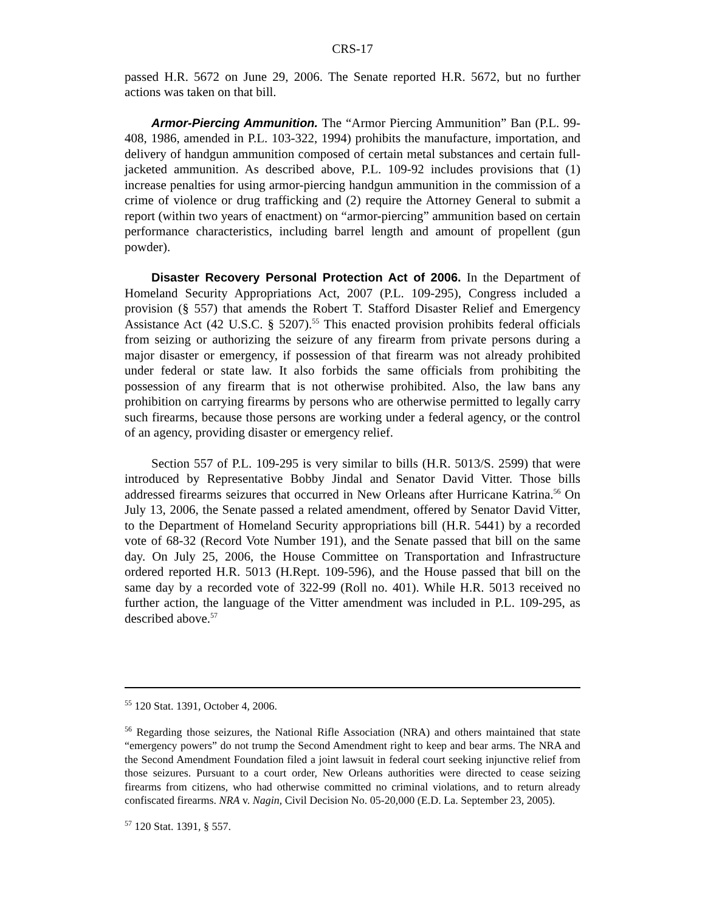CRS-17
passed H.R. 5672 on June 29, 2006. The Senate reported H.R. 5672, but no further actions was taken on that bill.
Armor-Piercing Ammunition. The “Armor Piercing Ammunition” Ban (P.L. 99-408, 1986, amended in P.L. 103-322, 1994) prohibits the manufacture, importation, and delivery of handgun ammunition composed of certain metal substances and certain full-jacketed ammunition. As described above, P.L. 109-92 includes provisions that (1) increase penalties for using armor-piercing handgun ammunition in the commission of a crime of violence or drug trafficking and (2) require the Attorney General to submit a report (within two years of enactment) on “armor-piercing” ammunition based on certain performance characteristics, including barrel length and amount of propellent (gun powder).
Disaster Recovery Personal Protection Act of 2006. In the Department of Homeland Security Appropriations Act, 2007 (P.L. 109-295), Congress included a provision (§ 557) that amends the Robert T. Stafford Disaster Relief and Emergency Assistance Act (42 U.S.C. § 5207).<sup>55</sup> This enacted provision prohibits federal officials from seizing or authorizing the seizure of any firearm from private persons during a major disaster or emergency, if possession of that firearm was not already prohibited under federal or state law. It also forbids the same officials from prohibiting the possession of any firearm that is not otherwise prohibited. Also, the law bans any prohibition on carrying firearms by persons who are otherwise permitted to legally carry such firearms, because those persons are working under a federal agency, or the control of an agency, providing disaster or emergency relief.
Section 557 of P.L. 109-295 is very similar to bills (H.R. 5013/S. 2599) that were introduced by Representative Bobby Jindal and Senator David Vitter. Those bills addressed firearms seizures that occurred in New Orleans after Hurricane Katrina.<sup>56</sup> On July 13, 2006, the Senate passed a related amendment, offered by Senator David Vitter, to the Department of Homeland Security appropriations bill (H.R. 5441) by a recorded vote of 68-32 (Record Vote Number 191), and the Senate passed that bill on the same day. On July 25, 2006, the House Committee on Transportation and Infrastructure ordered reported H.R. 5013 (H.Rept. 109-596), and the House passed that bill on the same day by a recorded vote of 322-99 (Roll no. 401). While H.R. 5013 received no further action, the language of the Vitter amendment was included in P.L. 109-295, as described above.<sup>57</sup>
<sup>55</sup> 120 Stat. 1391, October 4, 2006.
<sup>56</sup> Regarding those seizures, the National Rifle Association (NRA) and others maintained that state “emergency powers” do not trump the Second Amendment right to keep and bear arms. The NRA and the Second Amendment Foundation filed a joint lawsuit in federal court seeking injunctive relief from those seizures. Pursuant to a court order, New Orleans authorities were directed to cease seizing firearms from citizens, who had otherwise committed no criminal violations, and to return already confiscated firearms. NRA v. Nagin, Civil Decision No. 05-20,000 (E.D. La. September 23, 2005).
<sup>57</sup> 120 Stat. 1391, § 557.